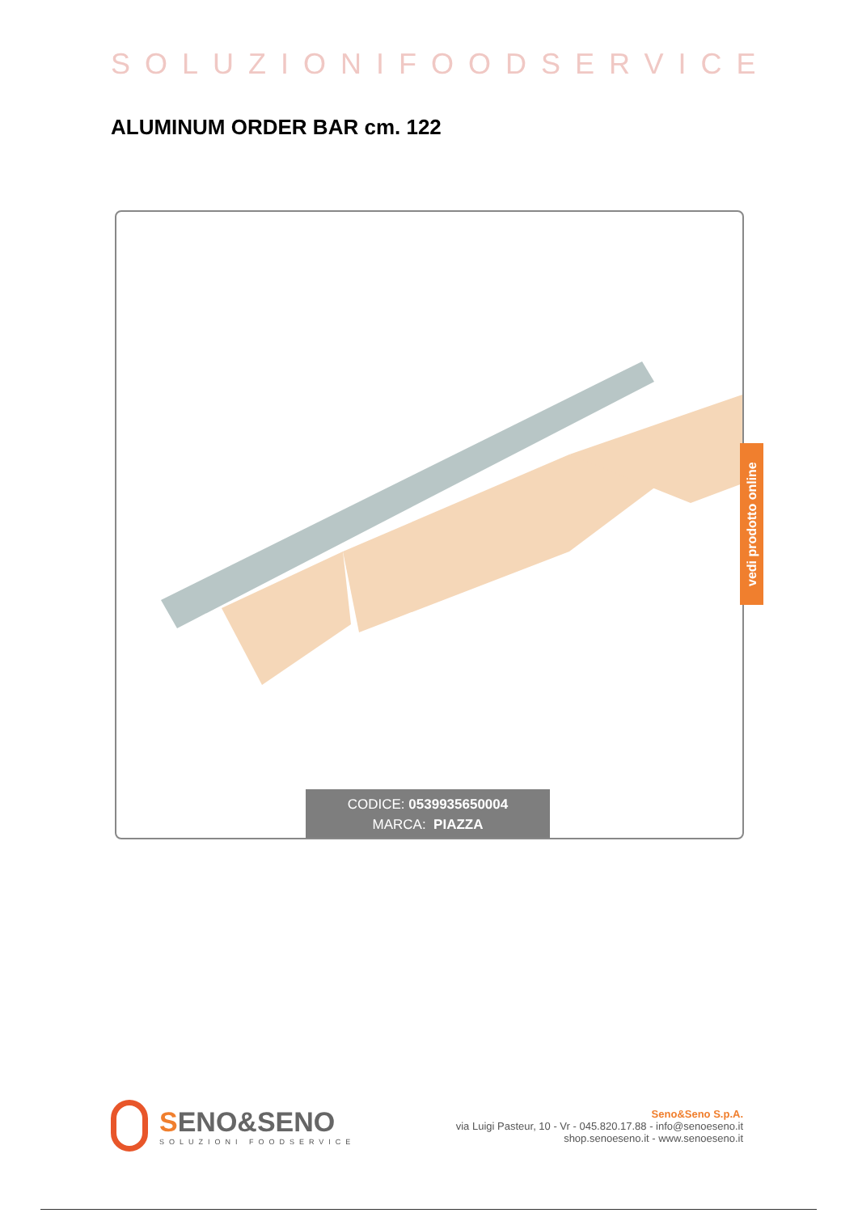SOLUZIONIFOODSERVICE
ALUMINUM ORDER BAR cm. 122
vedi prodotto online
CODICE: 0539935650004
MARCA: PIAZZA
SENO&SENO
SOLUZIONI FOODSERVICE
Seno&Seno S.p.A.
via Luigi Pasteur, 10 - Vr - 045.820.17.88 - info@senoeseno.it
shop.senoeseno.it - www.senoeseno.it